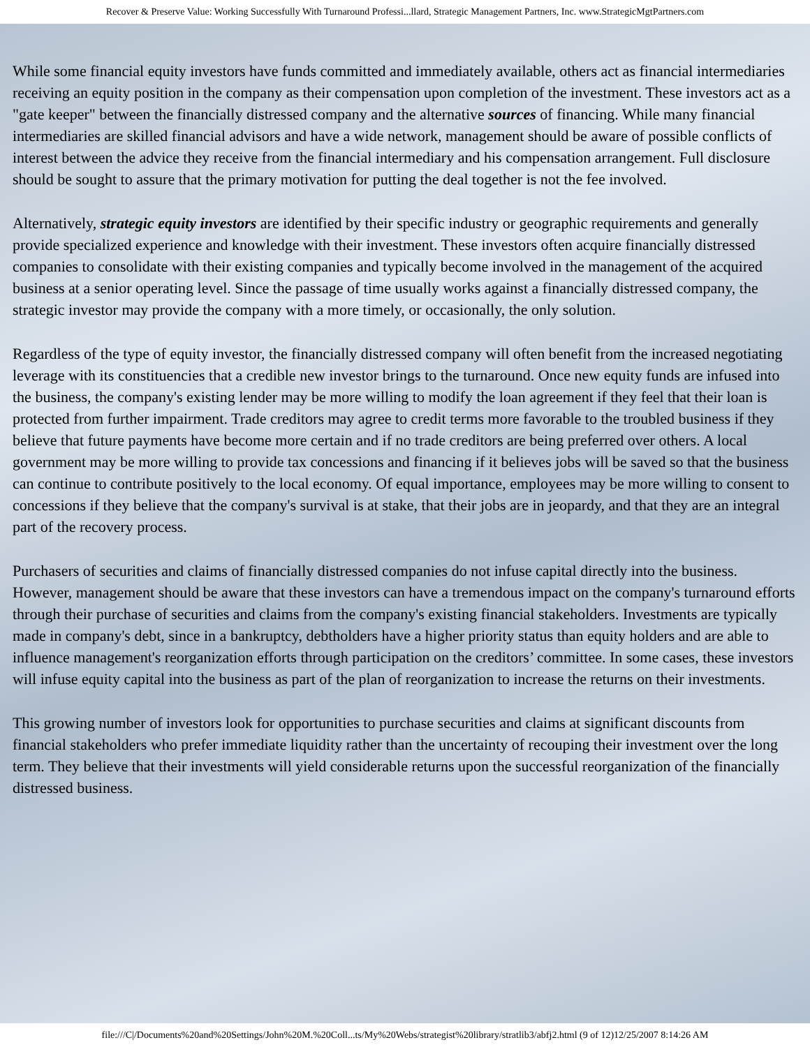Recover & Preserve Value: Working Successfully With Turnaround Professi...llard, Strategic Management Partners, Inc. www.StrategicMgtPartners.com
While some financial equity investors have funds committed and immediately available, others act as financial intermediaries receiving an equity position in the company as their compensation upon completion of the investment. These investors act as a "gate keeper" between the financially distressed company and the alternative sources of financing. While many financial intermediaries are skilled financial advisors and have a wide network, management should be aware of possible conflicts of interest between the advice they receive from the financial intermediary and his compensation arrangement. Full disclosure should be sought to assure that the primary motivation for putting the deal together is not the fee involved.
Alternatively, strategic equity investors are identified by their specific industry or geographic requirements and generally provide specialized experience and knowledge with their investment. These investors often acquire financially distressed companies to consolidate with their existing companies and typically become involved in the management of the acquired business at a senior operating level. Since the passage of time usually works against a financially distressed company, the strategic investor may provide the company with a more timely, or occasionally, the only solution.
Regardless of the type of equity investor, the financially distressed company will often benefit from the increased negotiating leverage with its constituencies that a credible new investor brings to the turnaround. Once new equity funds are infused into the business, the company's existing lender may be more willing to modify the loan agreement if they feel that their loan is protected from further impairment. Trade creditors may agree to credit terms more favorable to the troubled business if they believe that future payments have become more certain and if no trade creditors are being preferred over others. A local government may be more willing to provide tax concessions and financing if it believes jobs will be saved so that the business can continue to contribute positively to the local economy. Of equal importance, employees may be more willing to consent to concessions if they believe that the company's survival is at stake, that their jobs are in jeopardy, and that they are an integral part of the recovery process.
Purchasers of securities and claims of financially distressed companies do not infuse capital directly into the business. However, management should be aware that these investors can have a tremendous impact on the company's turnaround efforts through their purchase of securities and claims from the company's existing financial stakeholders. Investments are typically made in company's debt, since in a bankruptcy, debtholders have a higher priority status than equity holders and are able to influence management's reorganization efforts through participation on the creditors’ committee. In some cases, these investors will infuse equity capital into the business as part of the plan of reorganization to increase the returns on their investments.
This growing number of investors look for opportunities to purchase securities and claims at significant discounts from financial stakeholders who prefer immediate liquidity rather than the uncertainty of recouping their investment over the long term. They believe that their investments will yield considerable returns upon the successful reorganization of the financially distressed business.
file:///C|/Documents%20and%20Settings/John%20M.%20Coll...ts/My%20Webs/strategist%20library/stratlib3/abfj2.html (9 of 12)12/25/2007 8:14:26 AM